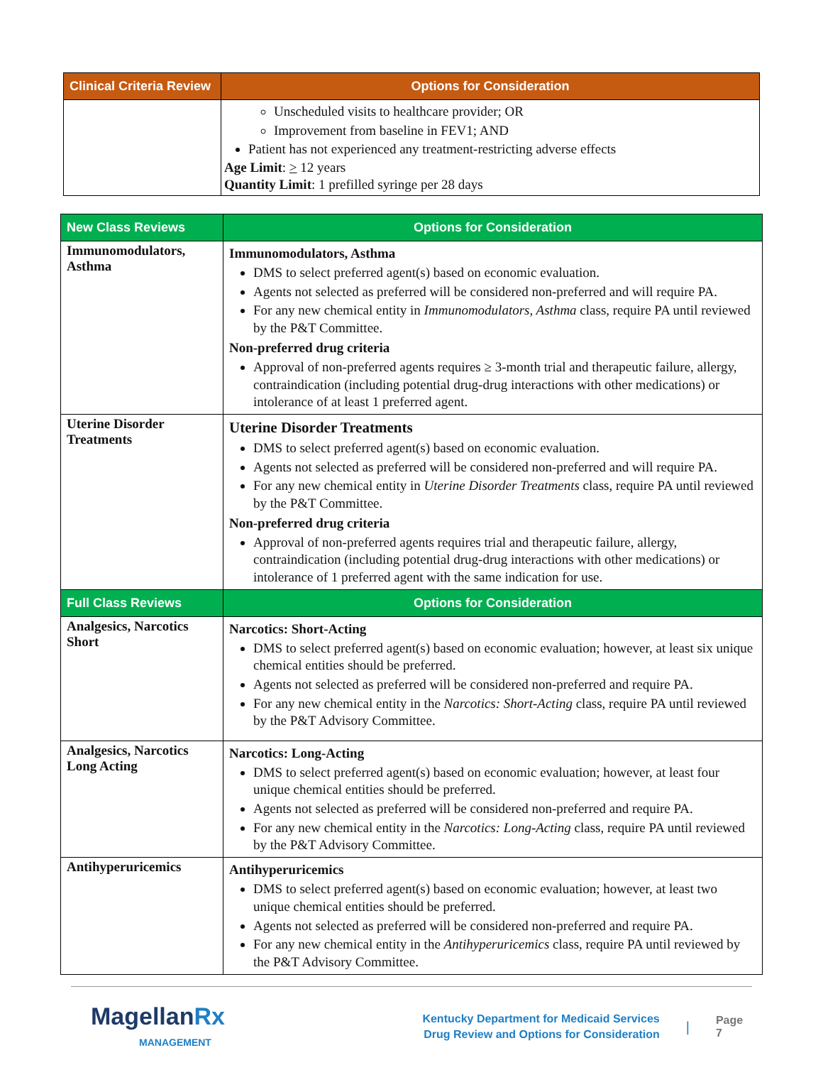| Clinical Criteria Review | Options for Consideration |
| --- | --- |
| | Unscheduled visits to healthcare provider; OR Improvement from baseline in FEV1; AND Patient has not experienced any treatment-restricting adverse effects Age Limit : > 12 years Quantity Limit : 1 prefilled syringe per 28 days |
| New Class Reviews | Options for Consideration |
| --- | --- |
| Immunomodulators, Asthma | Immunomodulators, Asthma DMS to select preferred agent(s) based on economic evaluation. Agents not selected as preferred will be considered non-preferred and will require PA. For any new chemical entity in Immunomodulators, Asthma class, require PA until reviewed by the P&T Committee. Non-preferred drug criteria Approval of non-preferred agents requires ≥ 3-month trial and therapeutic failure, allergy, contraindication (including potential drug-drug interactions with other medications) or intolerance of at least 1 preferred agent. |
| Uterine Disorder Treatments | Uterine Disorder Treatments DMS to select preferred agent(s) based on economic evaluation. Agents not selected as preferred will be considered non-preferred and will require PA. For any new chemical entity in Uterine Disorder Treatments class, require PA until reviewed by the P&T Committee. Non-preferred drug criteria Approval of non-preferred agents requires trial and therapeutic failure, allergy, contraindication (including potential drug-drug interactions with other medications) or intolerance of 1 preferred agent with the same indication for use. |
| Full Class Reviews | Options for Consideration |
| Analgesics, Narcotics Short | Narcotics: Short-Acting DMS to select preferred agent(s) based on economic evaluation; however, at least six unique chemical entities should be preferred. Agents not selected as preferred will be considered non-preferred and require PA. For any new chemical entity in the Narcotics: Short-Acting class, require PA until reviewed by the P&T Advisory Committee. |
| Analgesics, Narcotics Long Acting | Narcotics: Long-Acting DMS to select preferred agent(s) based on economic evaluation; however, at least four unique chemical entities should be preferred. Agents not selected as preferred will be considered non-preferred and require PA. For any new chemical entity in the Narcotics: Long-Acting class, require PA until reviewed by the P&T Advisory Committee. |
| Antihyperuricemics | Antihyperuricemics DMS to select preferred agent(s) based on economic evaluation; however, at least two unique chemical entities should be preferred. Agents not selected as preferred will be considered non-preferred and require PA. For any new chemical entity in the Antihyperuricemics class, require PA until reviewed by the P&T Advisory Committee. |
MagellanRx
MANAGEMENT
Kentucky Department for Medicaid Services
Drug Review and Options for Consideration
|
Page 7